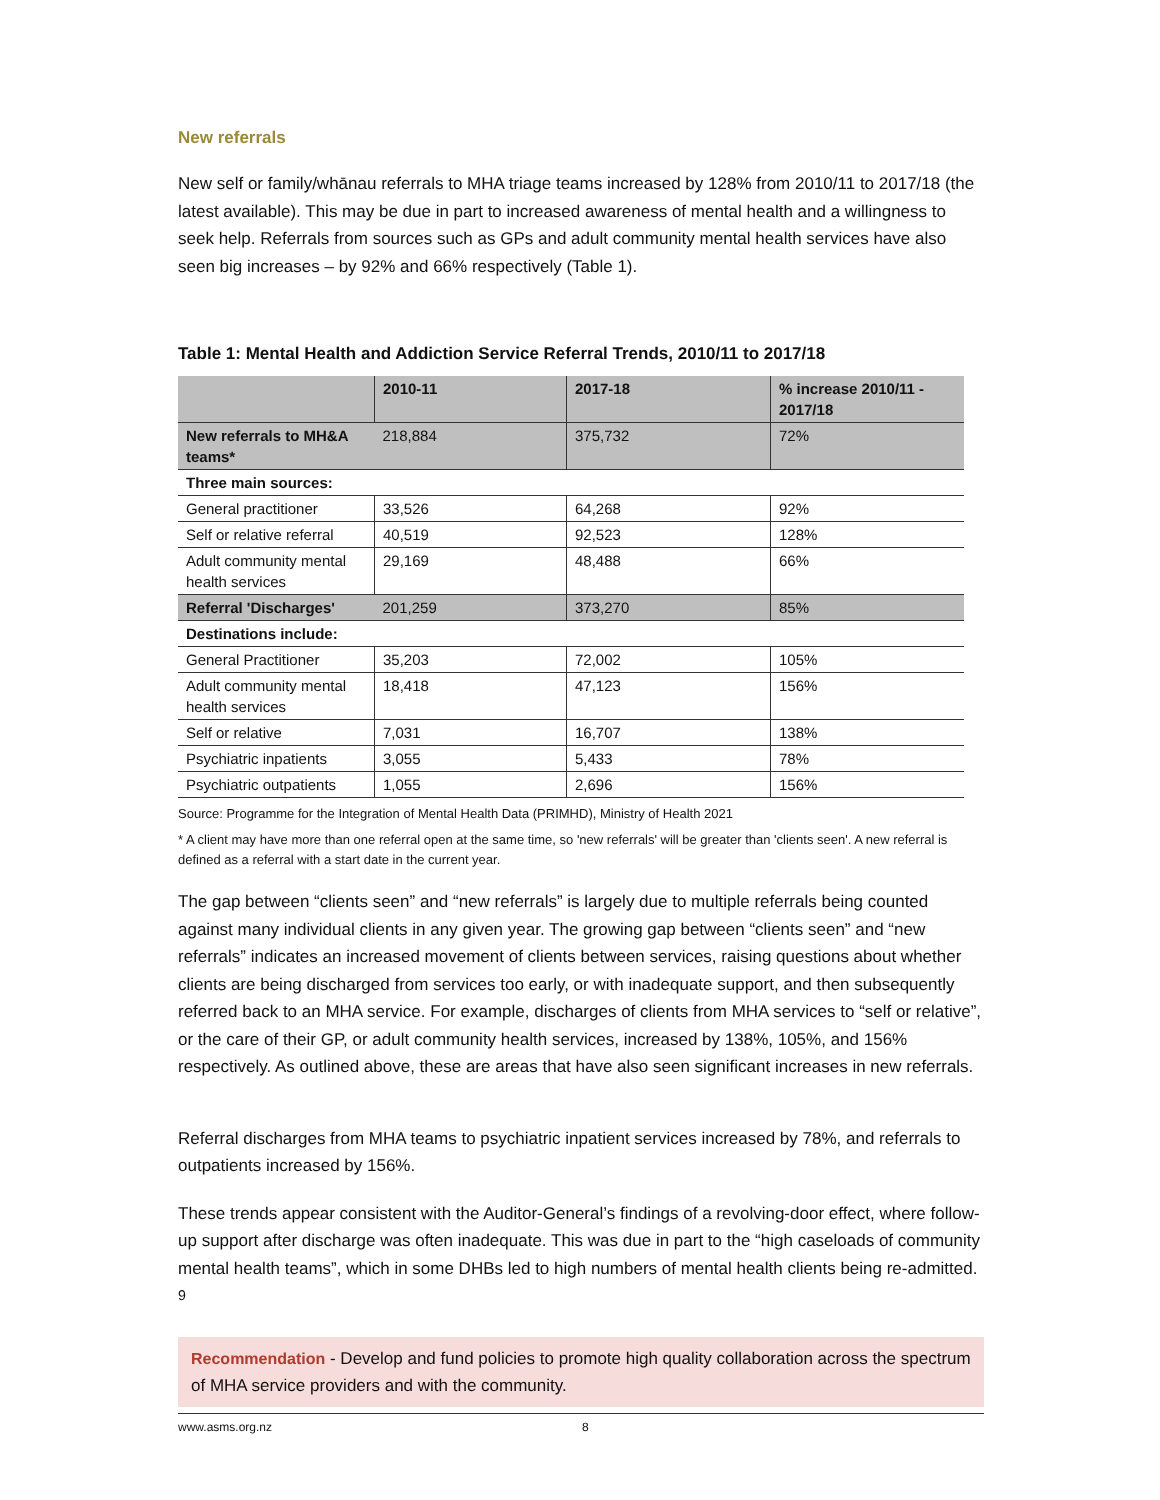New referrals
New self or family/whānau referrals to MHA triage teams increased by 128% from 2010/11 to 2017/18 (the latest available). This may be due in part to increased awareness of mental health and a willingness to seek help. Referrals from sources such as GPs and adult community mental health services have also seen big increases – by 92% and 66% respectively (Table 1).
Table 1: Mental Health and Addiction Service Referral Trends, 2010/11 to 2017/18
| | 2010-11 | 2017-18 | % increase 2010/11 - 2017/18 |
| --- | --- | --- | --- |
| New referrals to MH&A teams* | 218,884 | 375,732 | 72% |
| Three main sources: | | | |
| General practitioner | 33,526 | 64,268 | 92% |
| Self or relative referral | 40,519 | 92,523 | 128% |
| Adult community mental health services | 29,169 | 48,488 | 66% |
| Referral 'Discharges' | 201,259 | 373,270 | 85% |
| Destinations include: | | | |
| General Practitioner | 35,203 | 72,002 | 105% |
| Adult community mental health services | 18,418 | 47,123 | 156% |
| Self or relative | 7,031 | 16,707 | 138% |
| Psychiatric inpatients | 3,055 | 5,433 | 78% |
| Psychiatric outpatients | 1,055 | 2,696 | 156% |
Source: Programme for the Integration of Mental Health Data (PRIMHD), Ministry of Health 2021
* A client may have more than one referral open at the same time, so 'new referrals' will be greater than 'clients seen'. A new referral is defined as a referral with a start date in the current year.
The gap between “clients seen” and “new referrals” is largely due to multiple referrals being counted against many individual clients in any given year. The growing gap between “clients seen” and “new referrals” indicates an increased movement of clients between services, raising questions about whether clients are being discharged from services too early, or with inadequate support, and then subsequently referred back to an MHA service. For example, discharges of clients from MHA services to “self or relative”, or the care of their GP, or adult community health services, increased by 138%, 105%, and 156% respectively. As outlined above, these are areas that have also seen significant increases in new referrals.
Referral discharges from MHA teams to psychiatric inpatient services increased by 78%, and referrals to outpatients increased by 156%.
These trends appear consistent with the Auditor-General’s findings of a revolving-door effect, where follow-up support after discharge was often inadequate. This was due in part to the “high caseloads of community mental health teams”, which in some DHBs led to high numbers of mental health clients being re-admitted. <sup>9</sup>
Recommendation - Develop and fund policies to promote high quality collaboration across the spectrum of MHA service providers and with the community.
www.asms.org.nz 8